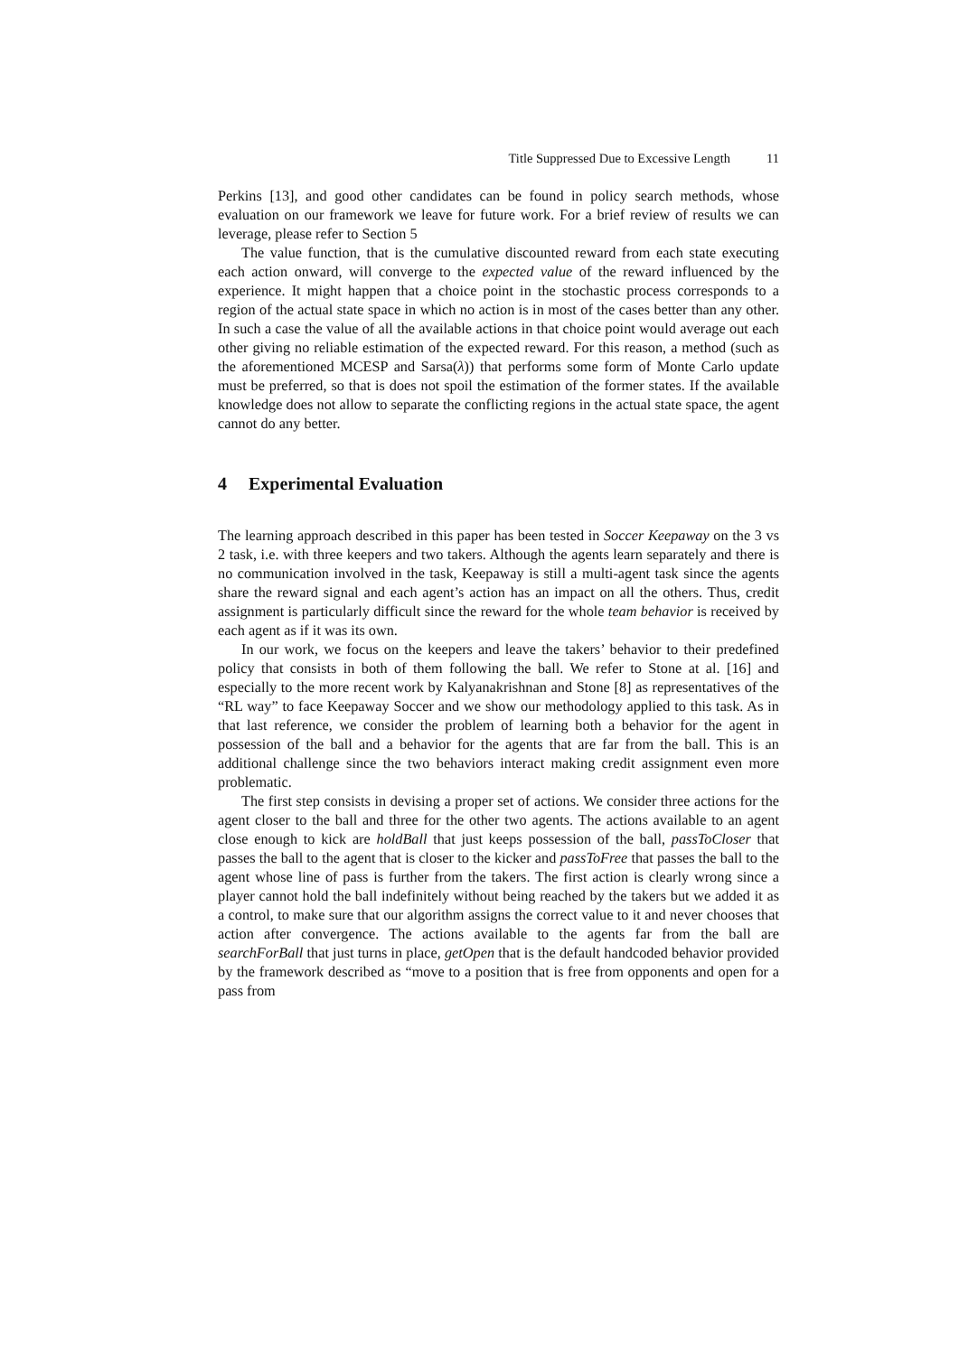Title Suppressed Due to Excessive Length 11
Perkins [13], and good other candidates can be found in policy search methods, whose evaluation on our framework we leave for future work. For a brief review of results we can leverage, please refer to Section 5
The value function, that is the cumulative discounted reward from each state executing each action onward, will converge to the expected value of the reward influenced by the experience. It might happen that a choice point in the stochastic process corresponds to a region of the actual state space in which no action is in most of the cases better than any other. In such a case the value of all the available actions in that choice point would average out each other giving no reliable estimation of the expected reward. For this reason, a method (such as the aforementioned MCESP and Sarsa(λ)) that performs some form of Monte Carlo update must be preferred, so that is does not spoil the estimation of the former states. If the available knowledge does not allow to separate the conflicting regions in the actual state space, the agent cannot do any better.
4 Experimental Evaluation
The learning approach described in this paper has been tested in Soccer Keepaway on the 3 vs 2 task, i.e. with three keepers and two takers. Although the agents learn separately and there is no communication involved in the task, Keepaway is still a multi-agent task since the agents share the reward signal and each agent’s action has an impact on all the others. Thus, credit assignment is particularly difficult since the reward for the whole team behavior is received by each agent as if it was its own.
In our work, we focus on the keepers and leave the takers’ behavior to their predefined policy that consists in both of them following the ball. We refer to Stone at al. [16] and especially to the more recent work by Kalyanakrishnan and Stone [8] as representatives of the “RL way” to face Keepaway Soccer and we show our methodology applied to this task. As in that last reference, we consider the problem of learning both a behavior for the agent in possession of the ball and a behavior for the agents that are far from the ball. This is an additional challenge since the two behaviors interact making credit assignment even more problematic.
The first step consists in devising a proper set of actions. We consider three actions for the agent closer to the ball and three for the other two agents. The actions available to an agent close enough to kick are holdBall that just keeps possession of the ball, passToCloser that passes the ball to the agent that is closer to the kicker and passToFree that passes the ball to the agent whose line of pass is further from the takers. The first action is clearly wrong since a player cannot hold the ball indefinitely without being reached by the takers but we added it as a control, to make sure that our algorithm assigns the correct value to it and never chooses that action after convergence. The actions available to the agents far from the ball are searchForBall that just turns in place, getOpen that is the default handcoded behavior provided by the framework described as “move to a position that is free from opponents and open for a pass from